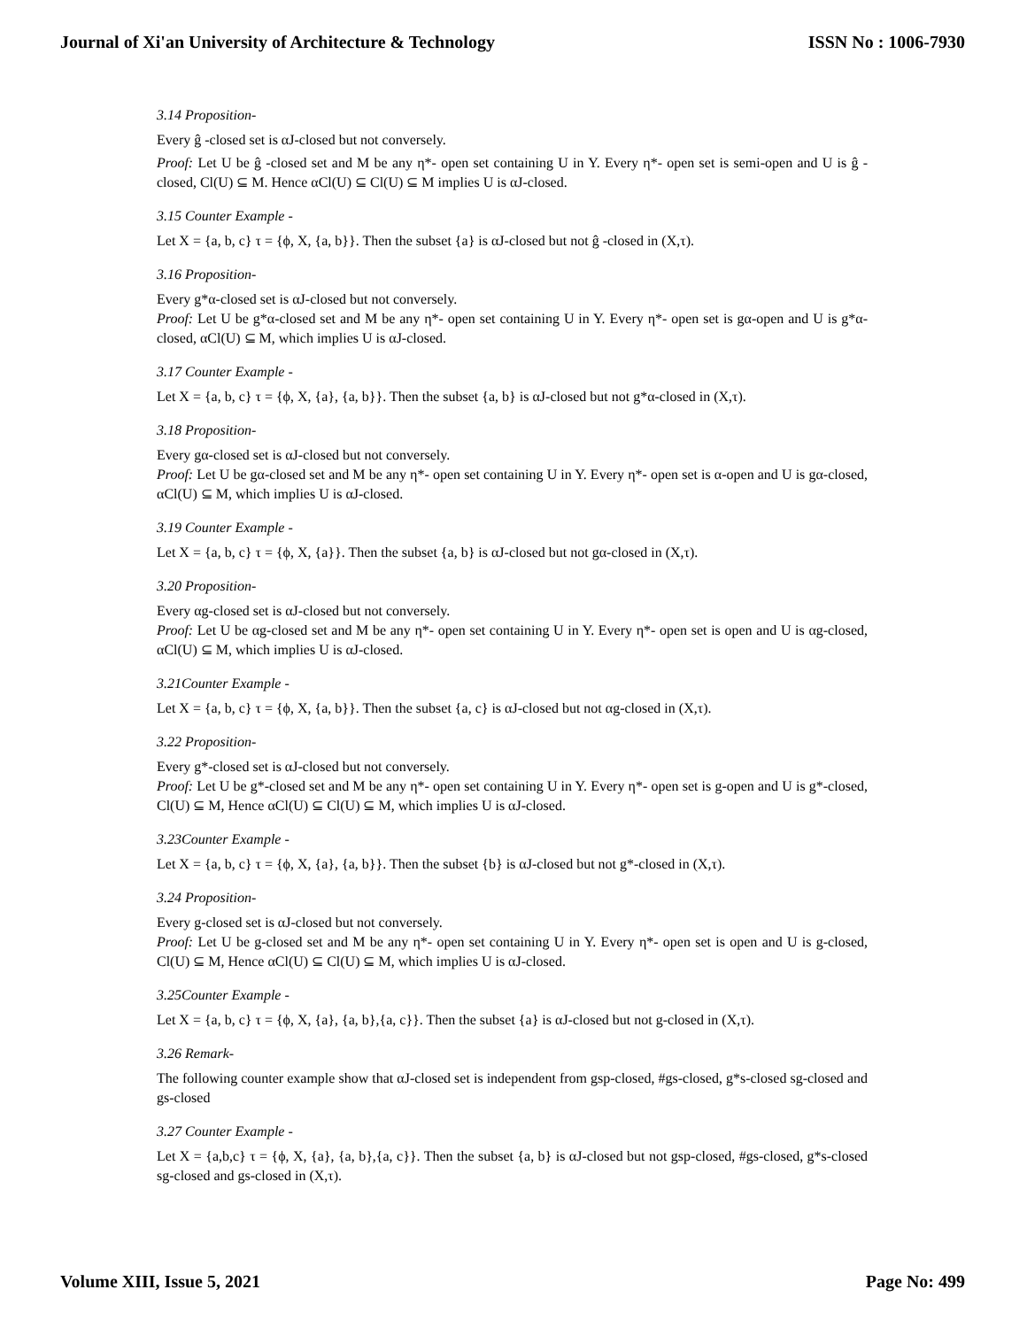Journal of Xi'an University of Architecture & Technology ISSN No : 1006-7930
3.14 Proposition-
Every ĝ -closed set is αJ-closed but not conversely.
Proof: Let U be ĝ -closed set and M be any η*- open set containing U in Y. Every η*- open set is semi-open and U is ĝ -closed, Cl(U) ⊆ M. Hence αCl(U) ⊆ Cl(U) ⊆ M implies U is αJ-closed.
3.15 Counter Example -
Let X = {a, b, c} τ = {ϕ, X, {a, b}}. Then the subset {a} is αJ-closed but not ĝ -closed in (X,τ).
3.16 Proposition-
Every g*α-closed set is αJ-closed but not conversely.
Proof: Let U be g*α-closed set and M be any η*- open set containing U in Y. Every η*- open set is gα-open and U is g*α-closed, αCl(U) ⊆ M, which implies U is αJ-closed.
3.17 Counter Example -
Let X = {a, b, c} τ = {ϕ, X, {a}, {a, b}}. Then the subset {a, b} is αJ-closed but not g*α-closed in (X,τ).
3.18 Proposition-
Every gα-closed set is αJ-closed but not conversely.
Proof: Let U be gα-closed set and M be any η*- open set containing U in Y. Every η*- open set is α-open and U is gα-closed, αCl(U) ⊆ M, which implies U is αJ-closed.
3.19 Counter Example -
Let X = {a, b, c} τ = {ϕ, X, {a}}. Then the subset {a, b} is αJ-closed but not gα-closed in (X,τ).
3.20 Proposition-
Every αg-closed set is αJ-closed but not conversely.
Proof: Let U be αg-closed set and M be any η*- open set containing U in Y. Every η*- open set is open and U is αg-closed, αCl(U) ⊆ M, which implies U is αJ-closed.
3.21Counter Example -
Let X = {a, b, c} τ = {ϕ, X, {a, b}}. Then the subset {a, c} is αJ-closed but not αg-closed in (X,τ).
3.22 Proposition-
Every g*-closed set is αJ-closed but not conversely.
Proof: Let U be g*-closed set and M be any η*- open set containing U in Y. Every η*- open set is g-open and U is g*-closed, Cl(U) ⊆ M, Hence αCl(U) ⊆ Cl(U) ⊆ M, which implies U is αJ-closed.
3.23Counter Example -
Let X = {a, b, c} τ = {ϕ, X, {a}, {a, b}}. Then the subset {b} is αJ-closed but not g*-closed in (X,τ).
3.24 Proposition-
Every g-closed set is αJ-closed but not conversely.
Proof: Let U be g-closed set and M be any η*- open set containing U in Y. Every η*- open set is open and U is g-closed, Cl(U) ⊆ M, Hence αCl(U) ⊆ Cl(U) ⊆ M, which implies U is αJ-closed.
3.25Counter Example -
Let X = {a, b, c} τ = {ϕ, X, {a}, {a, b},{a, c}}. Then the subset {a} is αJ-closed but not g-closed in (X,τ).
3.26 Remark-
The following counter example show that αJ-closed set is independent from gsp-closed, #gs-closed, g*s-closed sg-closed and gs-closed
3.27 Counter Example -
Let X = {a,b,c} τ = {ϕ, X, {a}, {a, b},{a, c}}. Then the subset {a, b} is αJ-closed but not gsp-closed, #gs-closed, g*s-closed sg-closed and gs-closed in (X,τ).
Volume XIII, Issue 5, 2021 Page No: 499